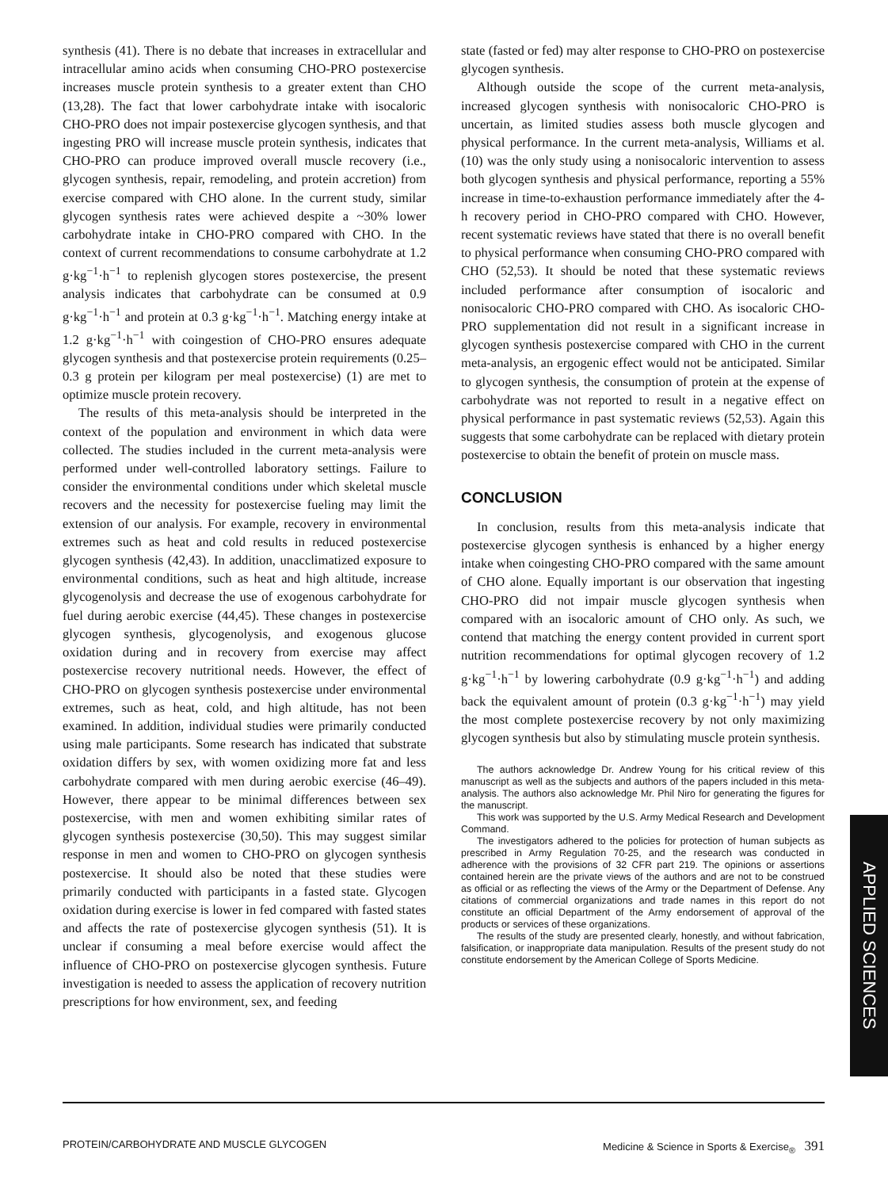synthesis (41). There is no debate that increases in extracellular and intracellular amino acids when consuming CHO-PRO postexercise increases muscle protein synthesis to a greater extent than CHO (13,28). The fact that lower carbohydrate intake with isocaloric CHO-PRO does not impair postexercise glycogen synthesis, and that ingesting PRO will increase muscle protein synthesis, indicates that CHO-PRO can produce improved overall muscle recovery (i.e., glycogen synthesis, repair, remodeling, and protein accretion) from exercise compared with CHO alone. In the current study, similar glycogen synthesis rates were achieved despite a ~30% lower carbohydrate intake in CHO-PRO compared with CHO. In the context of current recommendations to consume carbohydrate at 1.2 g·kg<sup>−1</sup>·h<sup>−1</sup> to replenish glycogen stores postexercise, the present analysis indicates that carbohydrate can be consumed at 0.9 g·kg<sup>−1</sup>·h<sup>−1</sup> and protein at 0.3 g·kg<sup>−1</sup>·h<sup>−1</sup>. Matching energy intake at 1.2 g·kg<sup>−1</sup>·h<sup>−1</sup> with coingestion of CHO-PRO ensures adequate glycogen synthesis and that postexercise protein requirements (0.25–0.3 g protein per kilogram per meal postexercise) (1) are met to optimize muscle protein recovery.
The results of this meta-analysis should be interpreted in the context of the population and environment in which data were collected. The studies included in the current meta-analysis were performed under well-controlled laboratory settings. Failure to consider the environmental conditions under which skeletal muscle recovers and the necessity for postexercise fueling may limit the extension of our analysis. For example, recovery in environmental extremes such as heat and cold results in reduced postexercise glycogen synthesis (42,43). In addition, unacclimatized exposure to environmental conditions, such as heat and high altitude, increase glycogenolysis and decrease the use of exogenous carbohydrate for fuel during aerobic exercise (44,45). These changes in postexercise glycogen synthesis, glycogenolysis, and exogenous glucose oxidation during and in recovery from exercise may affect postexercise recovery nutritional needs. However, the effect of CHO-PRO on glycogen synthesis postexercise under environmental extremes, such as heat, cold, and high altitude, has not been examined. In addition, individual studies were primarily conducted using male participants. Some research has indicated that substrate oxidation differs by sex, with women oxidizing more fat and less carbohydrate compared with men during aerobic exercise (46–49). However, there appear to be minimal differences between sex postexercise, with men and women exhibiting similar rates of glycogen synthesis postexercise (30,50). This may suggest similar response in men and women to CHO-PRO on glycogen synthesis postexercise. It should also be noted that these studies were primarily conducted with participants in a fasted state. Glycogen oxidation during exercise is lower in fed compared with fasted states and affects the rate of postexercise glycogen synthesis (51). It is unclear if consuming a meal before exercise would affect the influence of CHO-PRO on postexercise glycogen synthesis. Future investigation is needed to assess the application of recovery nutrition prescriptions for how environment, sex, and feeding
state (fasted or fed) may alter response to CHO-PRO on postexercise glycogen synthesis.
Although outside the scope of the current meta-analysis, increased glycogen synthesis with nonisocaloric CHO-PRO is uncertain, as limited studies assess both muscle glycogen and physical performance. In the current meta-analysis, Williams et al. (10) was the only study using a nonisocaloric intervention to assess both glycogen synthesis and physical performance, reporting a 55% increase in time-to-exhaustion performance immediately after the 4-h recovery period in CHO-PRO compared with CHO. However, recent systematic reviews have stated that there is no overall benefit to physical performance when consuming CHO-PRO compared with CHO (52,53). It should be noted that these systematic reviews included performance after consumption of isocaloric and nonisocaloric CHO-PRO compared with CHO. As isocaloric CHO-PRO supplementation did not result in a significant increase in glycogen synthesis postexercise compared with CHO in the current meta-analysis, an ergogenic effect would not be anticipated. Similar to glycogen synthesis, the consumption of protein at the expense of carbohydrate was not reported to result in a negative effect on physical performance in past systematic reviews (52,53). Again this suggests that some carbohydrate can be replaced with dietary protein postexercise to obtain the benefit of protein on muscle mass.
CONCLUSION
In conclusion, results from this meta-analysis indicate that postexercise glycogen synthesis is enhanced by a higher energy intake when coingesting CHO-PRO compared with the same amount of CHO alone. Equally important is our observation that ingesting CHO-PRO did not impair muscle glycogen synthesis when compared with an isocaloric amount of CHO only. As such, we contend that matching the energy content provided in current sport nutrition recommendations for optimal glycogen recovery of 1.2 g·kg<sup>−1</sup>·h<sup>−1</sup> by lowering carbohydrate (0.9 g·kg<sup>−1</sup>·h<sup>−1</sup>) and adding back the equivalent amount of protein (0.3 g·kg<sup>−1</sup>·h<sup>−1</sup>) may yield the most complete postexercise recovery by not only maximizing glycogen synthesis but also by stimulating muscle protein synthesis.
The authors acknowledge Dr. Andrew Young for his critical review of this manuscript as well as the subjects and authors of the papers included in this meta-analysis. The authors also acknowledge Mr. Phil Niro for generating the figures for the manuscript.
This work was supported by the U.S. Army Medical Research and Development Command.
The investigators adhered to the policies for protection of human subjects as prescribed in Army Regulation 70-25, and the research was conducted in adherence with the provisions of 32 CFR part 219. The opinions or assertions contained herein are the private views of the authors and are not to be construed as official or as reflecting the views of the Army or the Department of Defense. Any citations of commercial organizations and trade names in this report do not constitute an official Department of the Army endorsement of approval of the products or services of these organizations.
The results of the study are presented clearly, honestly, and without fabrication, falsification, or inappropriate data manipulation. Results of the present study do not constitute endorsement by the American College of Sports Medicine.
APPLIED SCIENCES
PROTEIN/CARBOHYDRATE AND MUSCLE GLYCOGEN Medicine & Science in Sports & Exercise<sub>®</sub> 391